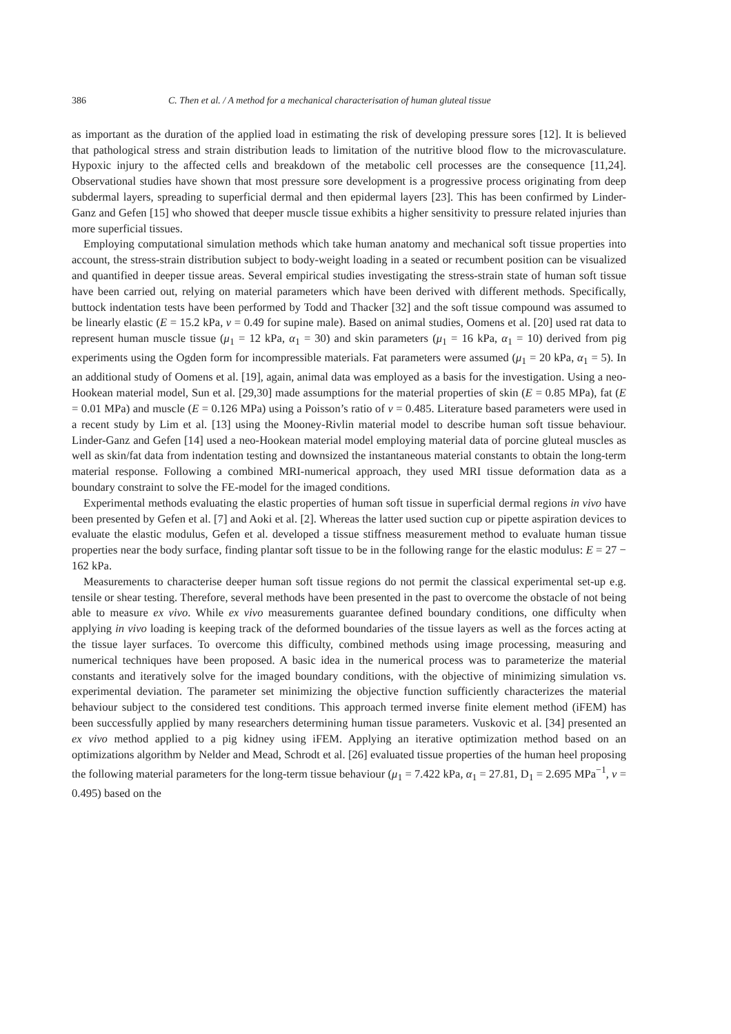386 C. Then et al. / A method for a mechanical characterisation of human gluteal tissue
as important as the duration of the applied load in estimating the risk of developing pressure sores [12]. It is believed that pathological stress and strain distribution leads to limitation of the nutritive blood flow to the microvasculature. Hypoxic injury to the affected cells and breakdown of the metabolic cell processes are the consequence [11,24]. Observational studies have shown that most pressure sore development is a progressive process originating from deep subdermal layers, spreading to superficial dermal and then epidermal layers [23]. This has been confirmed by Linder-Ganz and Gefen [15] who showed that deeper muscle tissue exhibits a higher sensitivity to pressure related injuries than more superficial tissues.
Employing computational simulation methods which take human anatomy and mechanical soft tissue properties into account, the stress-strain distribution subject to body-weight loading in a seated or recumbent position can be visualized and quantified in deeper tissue areas. Several empirical studies investigating the stress-strain state of human soft tissue have been carried out, relying on material parameters which have been derived with different methods. Specifically, buttock indentation tests have been performed by Todd and Thacker [32] and the soft tissue compound was assumed to be linearly elastic (E = 15.2 kPa, ν = 0.49 for supine male). Based on animal studies, Oomens et al. [20] used rat data to represent human muscle tissue (μ<sub>1</sub> = 12 kPa, α<sub>1</sub> = 30) and skin parameters (μ<sub>1</sub> = 16 kPa, α<sub>1</sub> = 10) derived from pig experiments using the Ogden form for incompressible materials. Fat parameters were assumed (μ<sub>1</sub> = 20 kPa, α<sub>1</sub> = 5). In an additional study of Oomens et al. [19], again, animal data was employed as a basis for the investigation. Using a neo-Hookean material model, Sun et al. [29,30] made assumptions for the material properties of skin (E = 0.85 MPa), fat (E = 0.01 MPa) and muscle (E = 0.126 MPa) using a Poisson’s ratio of ν = 0.485. Literature based parameters were used in a recent study by Lim et al. [13] using the Mooney-Rivlin material model to describe human soft tissue behaviour. Linder-Ganz and Gefen [14] used a neo-Hookean material model employing material data of porcine gluteal muscles as well as skin/fat data from indentation testing and downsized the instantaneous material constants to obtain the long-term material response. Following a combined MRI-numerical approach, they used MRI tissue deformation data as a boundary constraint to solve the FE-model for the imaged conditions.
Experimental methods evaluating the elastic properties of human soft tissue in superficial dermal regions in vivo have been presented by Gefen et al. [7] and Aoki et al. [2]. Whereas the latter used suction cup or pipette aspiration devices to evaluate the elastic modulus, Gefen et al. developed a tissue stiffness measurement method to evaluate human tissue properties near the body surface, finding plantar soft tissue to be in the following range for the elastic modulus: E = 27 − 162 kPa.
Measurements to characterise deeper human soft tissue regions do not permit the classical experimental set-up e.g. tensile or shear testing. Therefore, several methods have been presented in the past to overcome the obstacle of not being able to measure ex vivo. While ex vivo measurements guarantee defined boundary conditions, one difficulty when applying in vivo loading is keeping track of the deformed boundaries of the tissue layers as well as the forces acting at the tissue layer surfaces. To overcome this difficulty, combined methods using image processing, measuring and numerical techniques have been proposed. A basic idea in the numerical process was to parameterize the material constants and iteratively solve for the imaged boundary conditions, with the objective of minimizing simulation vs. experimental deviation. The parameter set minimizing the objective function sufficiently characterizes the material behaviour subject to the considered test conditions. This approach termed inverse finite element method (iFEM) has been successfully applied by many researchers determining human tissue parameters. Vuskovic et al. [34] presented an ex vivo method applied to a pig kidney using iFEM. Applying an iterative optimization method based on an optimizations algorithm by Nelder and Mead, Schrodt et al. [26] evaluated tissue properties of the human heel proposing the following material parameters for the long-term tissue behaviour (μ<sub>1</sub> = 7.422 kPa, α<sub>1</sub> = 27.81, D<sub>1</sub> = 2.695 MPa<sup>−1</sup>, ν = 0.495) based on the